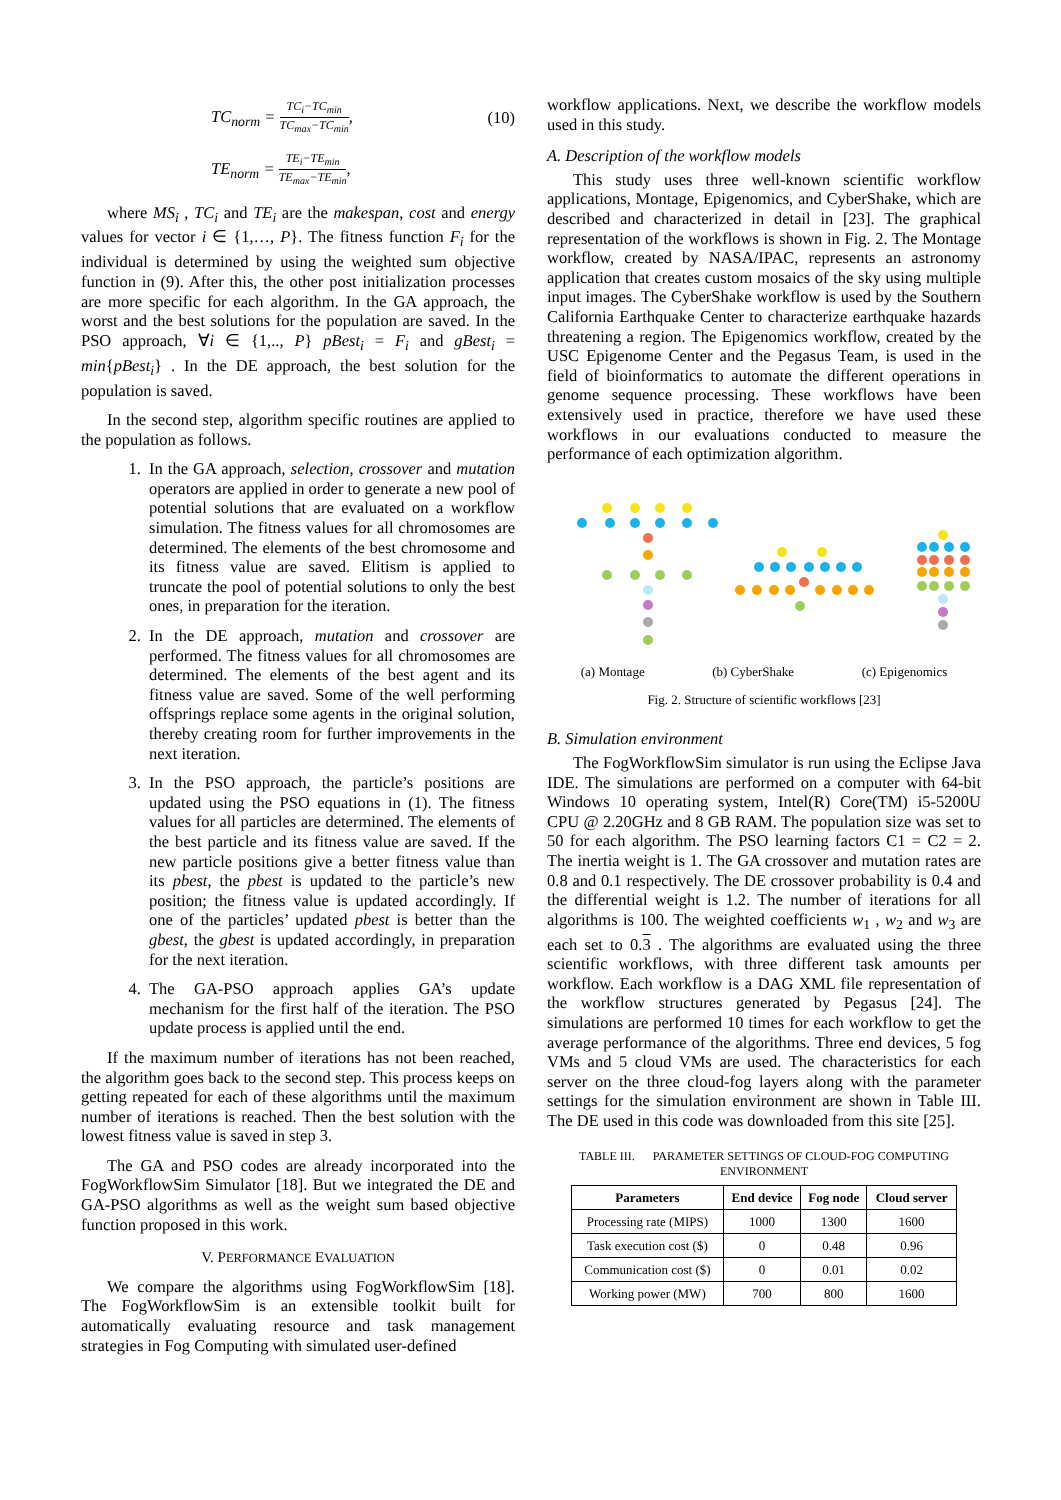TC<sub>norm</sub> = TC<sub>i</sub>−TC<sub>min</sub> TC<sub>max</sub>−TC<sub>min</sub>, (10)
TE<sub>norm</sub> = TE<sub>i</sub>−TE<sub>min</sub> TE<sub>max</sub>−TE<sub>min</sub>,
where MS<sub>i</sub> , TC<sub>i</sub> and TE<sub>i</sub> are the makespan, cost and energy values for vector i ∈ {1,…, P}. The fitness function F<sub>i</sub> for the individual is determined by using the weighted sum objective function in (9). After this, the other post initialization processes are more specific for each algorithm. In the GA approach, the worst and the best solutions for the population are saved. In the PSO approach, ∀i ∈ {1,.., P} pBest<sub>i</sub> = F<sub>i</sub> and gBest<sub>i</sub> = min{pBest<sub>i</sub>} . In the DE approach, the best solution for the population is saved.
In the second step, algorithm specific routines are applied to the population as follows.
1. In the GA approach, selection, crossover and mutation operators are applied in order to generate a new pool of potential solutions that are evaluated on a workflow simulation. The fitness values for all chromosomes are determined. The elements of the best chromosome and its fitness value are saved. Elitism is applied to truncate the pool of potential solutions to only the best ones, in preparation for the iteration.
2. In the DE approach, mutation and crossover are performed. The fitness values for all chromosomes are determined. The elements of the best agent and its fitness value are saved. Some of the well performing offsprings replace some agents in the original solution, thereby creating room for further improvements in the next iteration.
3. In the PSO approach, the particle’s positions are updated using the PSO equations in (1). The fitness values for all particles are determined. The elements of the best particle and its fitness value are saved. If the new particle positions give a better fitness value than its pbest, the pbest is updated to the particle’s new position; the fitness value is updated accordingly. If one of the particles’ updated pbest is better than the gbest, the gbest is updated accordingly, in preparation for the next iteration.
4. The GA-PSO approach applies GA’s update mechanism for the first half of the iteration. The PSO update process is applied until the end.
If the maximum number of iterations has not been reached, the algorithm goes back to the second step. This process keeps on getting repeated for each of these algorithms until the maximum number of iterations is reached. Then the best solution with the lowest fitness value is saved in step 3.
The GA and PSO codes are already incorporated into the FogWorkflowSim Simulator [18]. But we integrated the DE and GA-PSO algorithms as well as the weight sum based objective function proposed in this work.
V. PERFORMANCE EVALUATION
We compare the algorithms using FogWorkflowSim [18]. The FogWorkflowSim is an extensible toolkit built for automatically evaluating resource and task management strategies in Fog Computing with simulated user-defined
workflow applications. Next, we describe the workflow models used in this study.
A. Description of the workflow models
This study uses three well-known scientific workflow applications, Montage, Epigenomics, and CyberShake, which are described and characterized in detail in [23]. The graphical representation of the workflows is shown in Fig. 2. The Montage workflow, created by NASA/IPAC, represents an astronomy application that creates custom mosaics of the sky using multiple input images. The CyberShake workflow is used by the Southern California Earthquake Center to characterize earthquake hazards threatening a region. The Epigenomics workflow, created by the USC Epigenome Center and the Pegasus Team, is used in the field of bioinformatics to automate the different operations in genome sequence processing. These workflows have been extensively used in practice, therefore we have used these workflows in our evaluations conducted to measure the performance of each optimization algorithm.
(a) Montage (b) CyberShake (c) Epigenomics
Fig. 2. Structure of scientific workflows [23]
B. Simulation environment
The FogWorkflowSim simulator is run using the Eclipse Java IDE. The simulations are performed on a computer with 64-bit Windows 10 operating system, Intel(R) Core(TM) i5-5200U CPU @ 2.20GHz and 8 GB RAM. The population size was set to 50 for each algorithm. The PSO learning factors C1 = C2 = 2. The inertia weight is 1. The GA crossover and mutation rates are 0.8 and 0.1 respectively. The DE crossover probability is 0.4 and the differential weight is 1.2. The number of iterations for all algorithms is 100. The weighted coefficients w<sub>1</sub> , w<sub>2</sub> and w<sub>3</sub> are each set to 0.3 . The algorithms are evaluated using the three scientific workflows, with three different task amounts per workflow. Each workflow is a DAG XML file representation of the workflow structures generated by Pegasus [24]. The simulations are performed 10 times for each workflow to get the average performance of the algorithms. Three end devices, 5 fog VMs and 5 cloud VMs are used. The characteristics for each server on the three cloud-fog layers along with the parameter settings for the simulation environment are shown in Table III. The DE used in this code was downloaded from this site [25].
TABLE III. PARAMETER SETTINGS OF CLOUD-FOG COMPUTING ENVIRONMENT
| Parameters | End device | Fog node | Cloud server |
| --- | --- | --- | --- |
| Processing rate (MIPS) | 1000 | 1300 | 1600 |
| Task execution cost ($) | 0 | 0.48 | 0.96 |
| Communication cost ($) | 0 | 0.01 | 0.02 |
| Working power (MW) | 700 | 800 | 1600 |